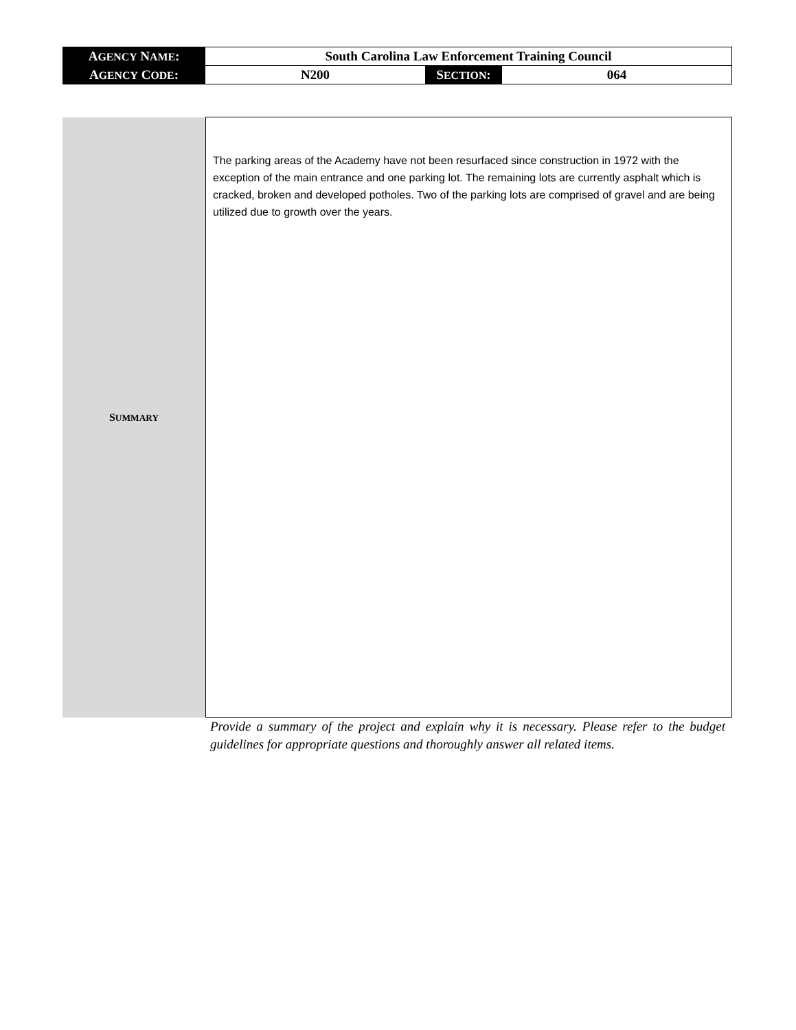| A GENCY N AME : | South Carolina Law Enforcement Training Council | | |
| A GENCY C ODE : | N200 | S ECTION : | 064 |
| S UMMARY | The parking areas of the Academy have not been resurfaced since construction in 1972 with the exception of the main entrance and one parking lot. The remaining lots are currently asphalt which is cracked, broken and developed potholes. Two of the parking lots are comprised of gravel and are being utilized due to growth over the years. |
Provide a summary of the project and explain why it is necessary. Please refer to the budget guidelines for appropriate questions and thoroughly answer all related items.